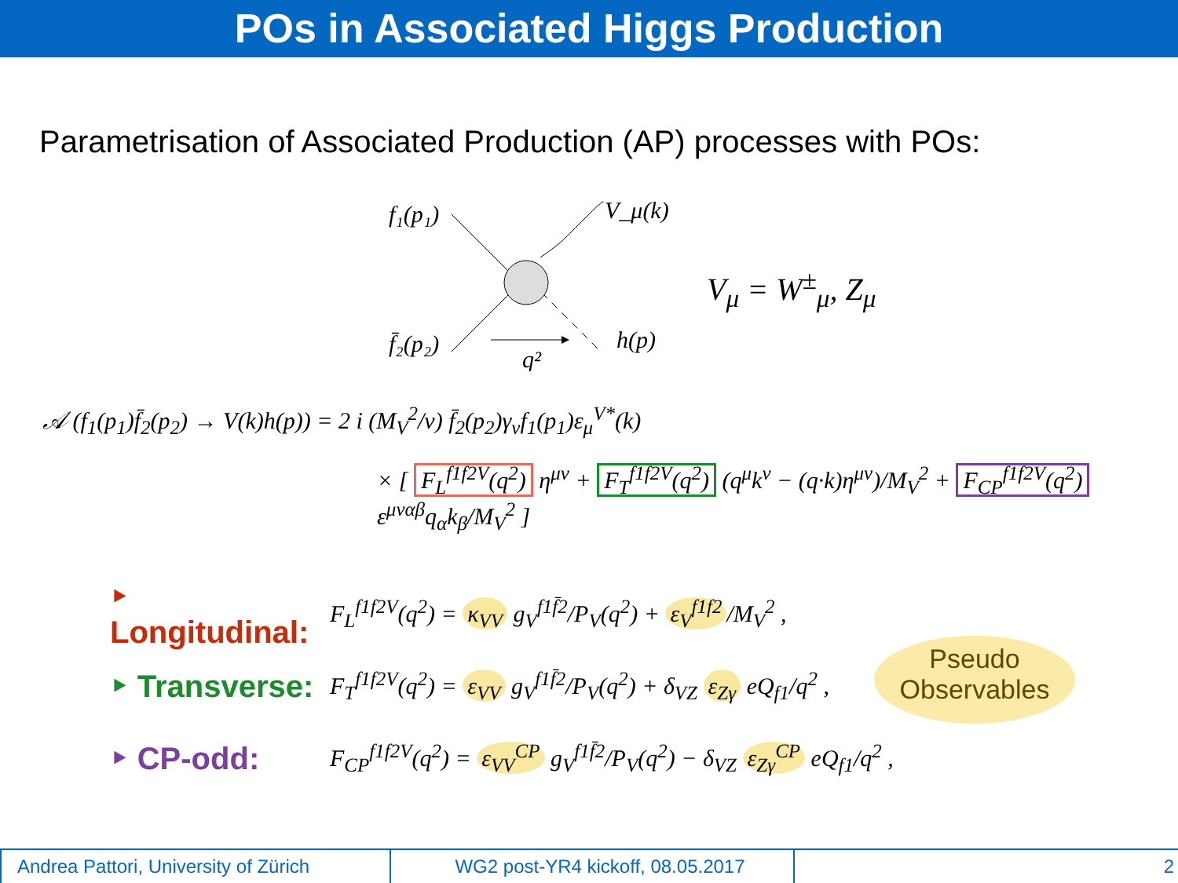POs in Associated Higgs Production
Parametrisation of Associated Production (AP) processes with POs:
f₁(p₁)
f̄₂(p₂)
V_μ(k)
h(p)
q²
V<sub>μ</sub> = W<sup>±</sup><sub>μ</sub>, Z<sub>μ</sub>
𝒜 (f<sub>1</sub>(p<sub>1</sub>)f̄<sub>2</sub>(p<sub>2</sub>) → V(k)h(p)) = 2 i (M<sub>V</sub><sup>2</sup>/v) f̄<sub>2</sub>(p<sub>2</sub>)γ<sub>ν</sub>f<sub>1</sub>(p<sub>1</sub>)ε<sub>μ</sub><sup>V*</sup>(k)
× [ F<sub>L</sub><sup>f1f2V</sup>(q<sup>2</sup>) η<sup>μν</sup> + F<sub>T</sub><sup>f1f2V</sup>(q<sup>2</sup>) (q<sup>μ</sup>k<sup>ν</sup> − (q·k)η<sup>μν</sup>)/M<sub>V</sub><sup>2</sup> + F<sub>CP</sub><sup>f1f2V</sup>(q<sup>2</sup>) ε<sup>μναβ</sup>q<sub>α</sub>k<sub>β</sub>/M<sub>V</sub><sup>2</sup> ]
‣ Longitudinal: F<sub>L</sub><sup>f1f2V</sup>(q<sup>2</sup>) = κ<sub>VV</sub> g<sub>V</sub><sup>f1f̄2</sup>/P<sub>V</sub>(q<sup>2</sup>) + ε<sub>V</sub><sup>f1f2</sup> /M<sub>V</sub><sup>2</sup> ,
‣ Transverse: F<sub>T</sub><sup>f1f2V</sup>(q<sup>2</sup>) = ε<sub>VV</sub> g<sub>V</sub><sup>f1f̄2</sup>/P<sub>V</sub>(q<sup>2</sup>) + δ<sub>VZ</sub> ε<sub>Zγ</sub> eQ<sub>f1</sub>/q<sup>2</sup> ,
‣ CP-odd: F<sub>CP</sub><sup>f1f2V</sup>(q<sup>2</sup>) = ε<sub>VV</sub><sup>CP</sup> g<sub>V</sub><sup>f1f̄2</sup>/P<sub>V</sub>(q<sup>2</sup>) − δ<sub>VZ</sub> ε<sub>Zγ</sub><sup>CP</sup> eQ<sub>f1</sub>/q<sup>2</sup> ,
Pseudo
Observables
Andrea Pattori, University of Zürich
WG2 post-YR4 kickoff, 08.05.2017 2